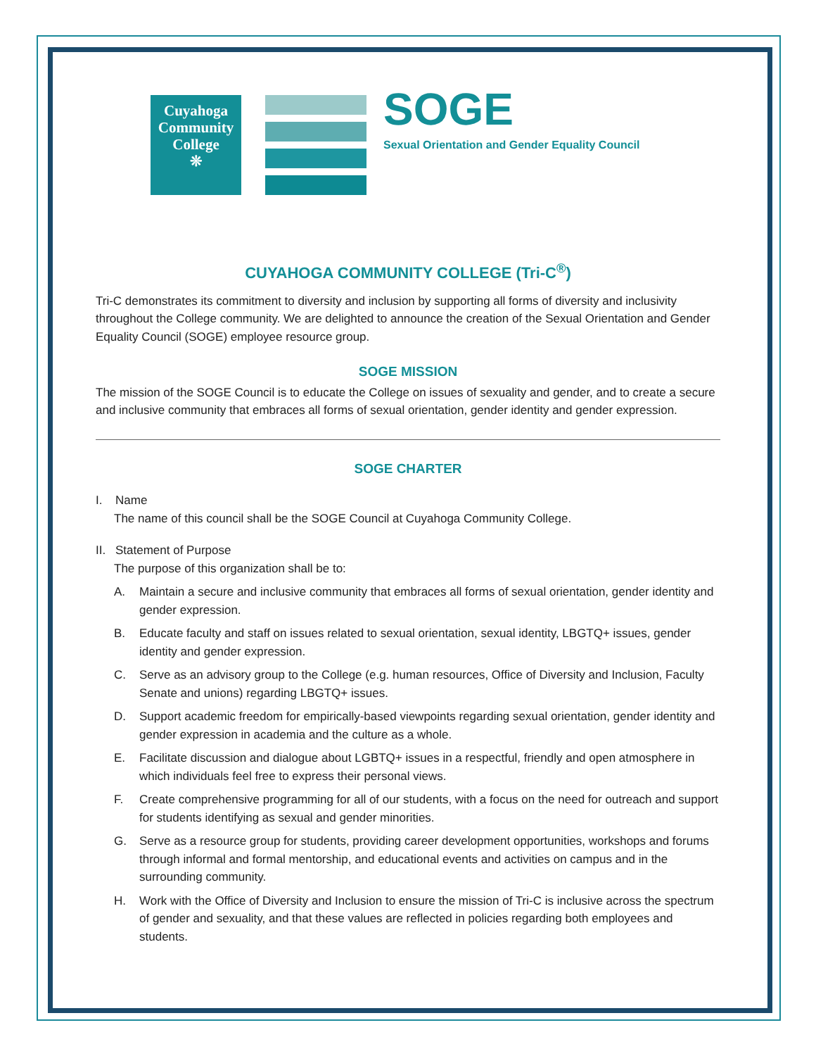Cuyahoga
Community
College
❊
SOGE
Sexual Orientation and Gender Equality Council
CUYAHOGA COMMUNITY COLLEGE (Tri-C<sup>®</sup>)
Tri-C demonstrates its commitment to diversity and inclusion by supporting all forms of diversity and inclusivity throughout the College community. We are delighted to announce the creation of the Sexual Orientation and Gender Equality Council (SOGE) employee resource group.
SOGE MISSION
The mission of the SOGE Council is to educate the College on issues of sexuality and gender, and to create a secure and inclusive community that embraces all forms of sexual orientation, gender identity and gender expression.
SOGE CHARTER
I. Name
The name of this council shall be the SOGE Council at Cuyahoga Community College.
II. Statement of Purpose
The purpose of this organization shall be to:
A. Maintain a secure and inclusive community that embraces all forms of sexual orientation, gender identity and gender expression.
B. Educate faculty and staff on issues related to sexual orientation, sexual identity, LBGTQ+ issues, gender identity and gender expression.
C. Serve as an advisory group to the College (e.g. human resources, Office of Diversity and Inclusion, Faculty Senate and unions) regarding LBGTQ+ issues.
D. Support academic freedom for empirically-based viewpoints regarding sexual orientation, gender identity and gender expression in academia and the culture as a whole.
E. Facilitate discussion and dialogue about LGBTQ+ issues in a respectful, friendly and open atmosphere in which individuals feel free to express their personal views.
F. Create comprehensive programming for all of our students, with a focus on the need for outreach and support for students identifying as sexual and gender minorities.
G. Serve as a resource group for students, providing career development opportunities, workshops and forums through informal and formal mentorship, and educational events and activities on campus and in the surrounding community.
H. Work with the Office of Diversity and Inclusion to ensure the mission of Tri-C is inclusive across the spectrum of gender and sexuality, and that these values are reflected in policies regarding both employees and students.